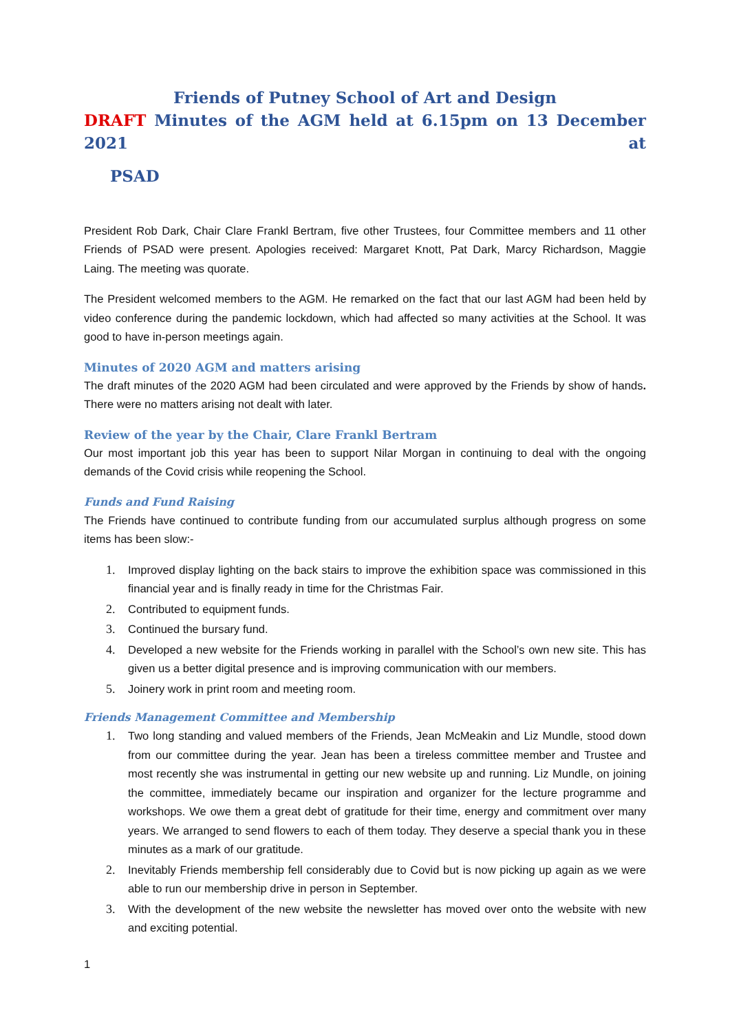Friends of Putney School of Art and Design
DRAFT Minutes of the AGM held at 6.15pm on 13 December 2021 at
PSAD
President Rob Dark, Chair Clare Frankl Bertram, five other Trustees, four Committee members and 11 other Friends of PSAD were present. Apologies received: Margaret Knott, Pat Dark, Marcy Richardson, Maggie Laing. The meeting was quorate.
The President welcomed members to the AGM. He remarked on the fact that our last AGM had been held by video conference during the pandemic lockdown, which had affected so many activities at the School. It was good to have in-person meetings again.
Minutes of 2020 AGM and matters arising
The draft minutes of the 2020 AGM had been circulated and were approved by the Friends by show of hands. There were no matters arising not dealt with later.
Review of the year by the Chair, Clare Frankl Bertram
Our most important job this year has been to support Nilar Morgan in continuing to deal with the ongoing demands of the Covid crisis while reopening the School.
Funds and Fund Raising
The Friends have continued to contribute funding from our accumulated surplus although progress on some items has been slow:-
1. Improved display lighting on the back stairs to improve the exhibition space was commissioned in this financial year and is finally ready in time for the Christmas Fair.
2. Contributed to equipment funds.
3. Continued the bursary fund.
4. Developed a new website for the Friends working in parallel with the School’s own new site. This has given us a better digital presence and is improving communication with our members.
5. Joinery work in print room and meeting room.
Friends Management Committee and Membership
1. Two long standing and valued members of the Friends, Jean McMeakin and Liz Mundle, stood down from our committee during the year. Jean has been a tireless committee member and Trustee and most recently she was instrumental in getting our new website up and running. Liz Mundle, on joining the committee, immediately became our inspiration and organizer for the lecture programme and workshops. We owe them a great debt of gratitude for their time, energy and commitment over many years. We arranged to send flowers to each of them today. They deserve a special thank you in these minutes as a mark of our gratitude.
2. Inevitably Friends membership fell considerably due to Covid but is now picking up again as we were able to run our membership drive in person in September.
3. With the development of the new website the newsletter has moved over onto the website with new and exciting potential.
1